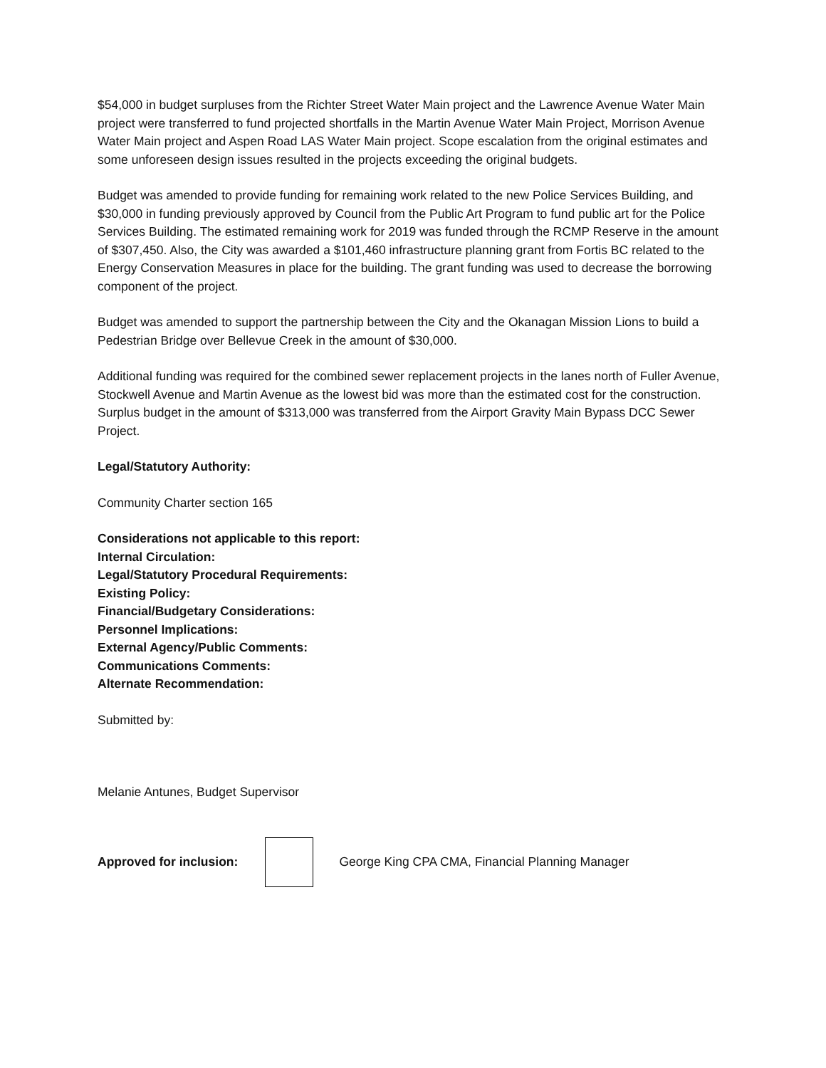$54,000 in budget surpluses from the Richter Street Water Main project and the Lawrence Avenue Water Main project were transferred to fund projected shortfalls in the Martin Avenue Water Main Project, Morrison Avenue Water Main project and Aspen Road LAS Water Main project. Scope escalation from the original estimates and some unforeseen design issues resulted in the projects exceeding the original budgets.
Budget was amended to provide funding for remaining work related to the new Police Services Building, and $30,000 in funding previously approved by Council from the Public Art Program to fund public art for the Police Services Building. The estimated remaining work for 2019 was funded through the RCMP Reserve in the amount of $307,450. Also, the City was awarded a $101,460 infrastructure planning grant from Fortis BC related to the Energy Conservation Measures in place for the building. The grant funding was used to decrease the borrowing component of the project.
Budget was amended to support the partnership between the City and the Okanagan Mission Lions to build a Pedestrian Bridge over Bellevue Creek in the amount of $30,000.
Additional funding was required for the combined sewer replacement projects in the lanes north of Fuller Avenue, Stockwell Avenue and Martin Avenue as the lowest bid was more than the estimated cost for the construction. Surplus budget in the amount of $313,000 was transferred from the Airport Gravity Main Bypass DCC Sewer Project.
Legal/Statutory Authority:
Community Charter section 165
Considerations not applicable to this report:
Internal Circulation:
Legal/Statutory Procedural Requirements:
Existing Policy:
Financial/Budgetary Considerations:
Personnel Implications:
External Agency/Public Comments:
Communications Comments:
Alternate Recommendation:
Submitted by:
Melanie Antunes, Budget Supervisor
Approved for inclusion:
George King CPA CMA, Financial Planning Manager